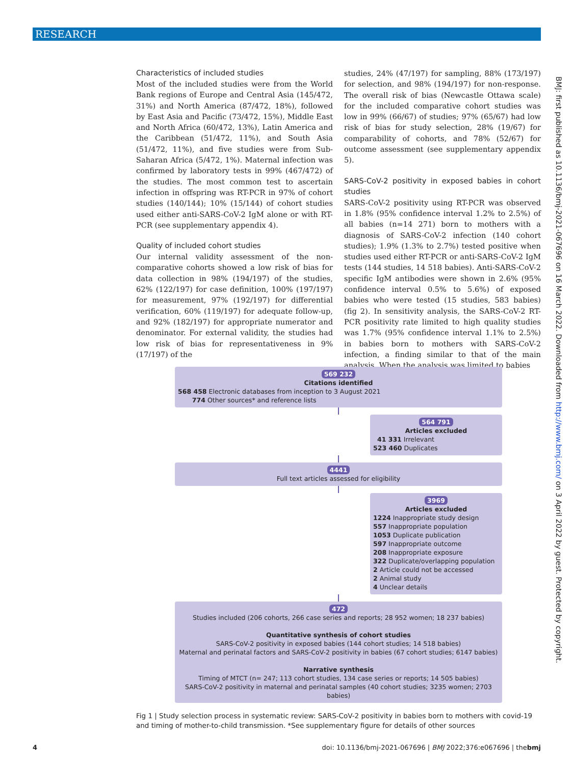RESEARCH
Characteristics of included studies
Most of the included studies were from the World Bank regions of Europe and Central Asia (145/472, 31%) and North America (87/472, 18%), followed by East Asia and Pacific (73/472, 15%), Middle East and North Africa (60/472, 13%), Latin America and the Caribbean (51/472, 11%), and South Asia (51/472, 11%), and five studies were from Sub-Saharan Africa (5/472, 1%). Maternal infection was confirmed by laboratory tests in 99% (467/472) of the studies. The most common test to ascertain infection in offspring was RT-PCR in 97% of cohort studies (140/144); 10% (15/144) of cohort studies used either anti-SARS-CoV-2 IgM alone or with RT-PCR (see supplementary appendix 4).
Quality of included cohort studies
Our internal validity assessment of the non-comparative cohorts showed a low risk of bias for data collection in 98% (194/197) of the studies, 62% (122/197) for case definition, 100% (197/197) for measurement, 97% (192/197) for differential verification, 60% (119/197) for adequate follow-up, and 92% (182/197) for appropriate numerator and denominator. For external validity, the studies had low risk of bias for representativeness in 9% (17/197) of the
studies, 24% (47/197) for sampling, 88% (173/197) for selection, and 98% (194/197) for non-response. The overall risk of bias (Newcastle Ottawa scale) for the included comparative cohort studies was low in 99% (66/67) of studies; 97% (65/67) had low risk of bias for study selection, 28% (19/67) for comparability of cohorts, and 78% (52/67) for outcome assessment (see supplementary appendix 5).
SARS-CoV-2 positivity in exposed babies in cohort studies
SARS-CoV-2 positivity using RT-PCR was observed in 1.8% (95% confidence interval 1.2% to 2.5%) of all babies (n=14 271) born to mothers with a diagnosis of SARS-CoV-2 infection (140 cohort studies); 1.9% (1.3% to 2.7%) tested positive when studies used either RT-PCR or anti-SARS-CoV-2 IgM tests (144 studies, 14 518 babies). Anti-SARS-CoV-2 specific IgM antibodies were shown in 2.6% (95% confidence interval 0.5% to 5.6%) of exposed babies who were tested (15 studies, 583 babies) (fig 2). In sensitivity analysis, the SARS-CoV-2 RT-PCR positivity rate limited to high quality studies was 1.7% (95% confidence interval 1.1% to 2.5%) in babies born to mothers with SARS-CoV-2 infection, a finding similar to that of the main analysis. When the analysis was limited to babies
569 232
Citations identified
568 458 Electronic databases from inception to 3 August 2021
774 Other sources* and reference lists
564 791
Articles excluded
41 331 Irrelevant
523 460 Duplicates
4441
Full text articles assessed for eligibility
3969
Articles excluded
1224 Inappropriate study design
557 Inappropriate population
1053 Duplicate publication
597 Inappropriate outcome
208 Inappropriate exposure
322 Duplicate/overlapping population
2 Article could not be accessed
2 Animal study
4 Unclear details
472
Studies included (206 cohorts, 266 case series and reports; 28 952 women; 18 237 babies)
Quantitative synthesis of cohort studies
SARS-CoV-2 positivity in exposed babies (144 cohort studies; 14 518 babies)
Maternal and perinatal factors and SARS-CoV-2 positivity in babies (67 cohort studies; 6147 babies)
Narrative synthesis
Timing of MTCT (n= 247; 113 cohort studies, 134 case series or reports; 14 505 babies)
SARS-CoV-2 positivity in maternal and perinatal samples (40 cohort studies; 3235 women; 2703 babies)
Fig 1 | Study selection process in systematic review: SARS-CoV-2 positivity in babies born to mothers with covid-19 and timing of mother-to-child transmission. *See supplementary figure for details of other sources
BMJ: first published as 10.1136/bmj-2021-067696 on 16 March 2022. Downloaded from http://www.bmj.com/ on 3 April 2022 by guest. Protected by copyright.
4 doi: 10.1136/bmj-2021-067696 | BMJ 2022;376:e067696 | thebmj